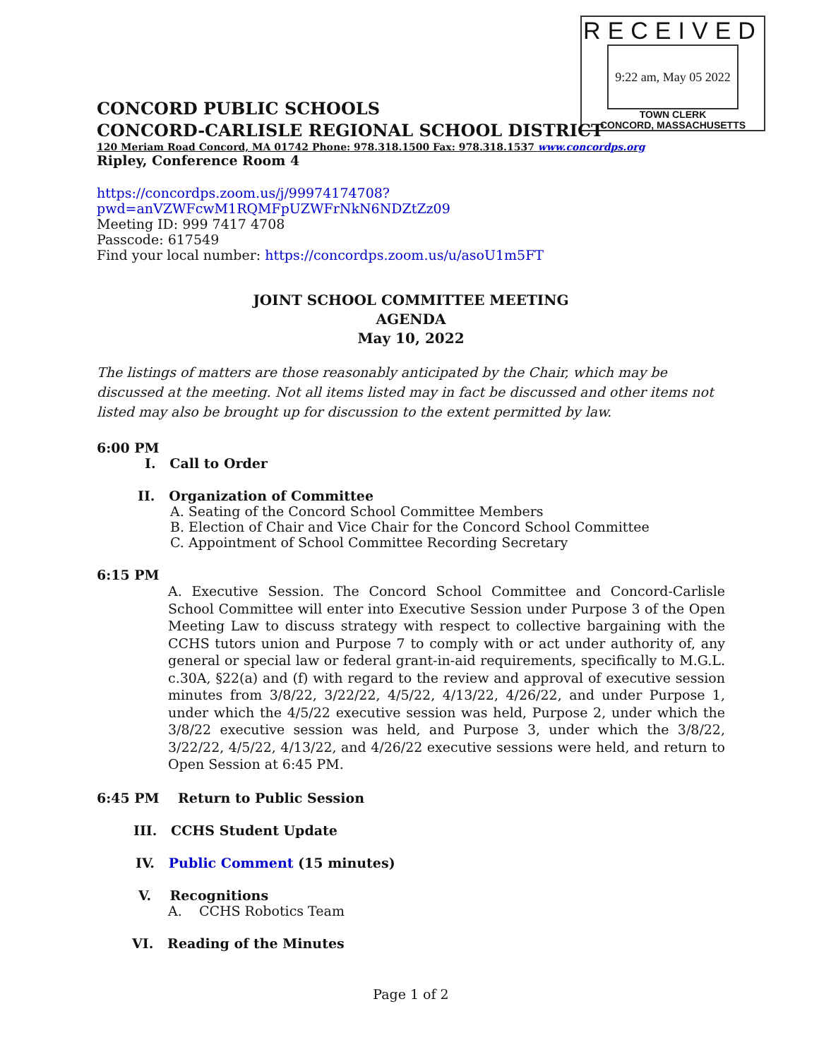RECEIVED
9:22 am, May 05 2022
TOWN CLERK
CONCORD, MASSACHUSETTS
CONCORD PUBLIC SCHOOLS
CONCORD-CARLISLE REGIONAL SCHOOL DISTRICT
120 Meriam Road Concord, MA 01742 Phone: 978.318.1500 Fax: 978.318.1537 www.concordps.org
Ripley, Conference Room 4
https://concordps.zoom.us/j/99974174708?pwd=anVZWFcwM1RQMFpUZWFrNkN6NDZtZz09
Meeting ID: 999 7417 4708
Passcode: 617549
Find your local number: https://concordps.zoom.us/u/asoU1m5FT
JOINT SCHOOL COMMITTEE MEETING
AGENDA
May 10, 2022
The listings of matters are those reasonably anticipated by the Chair, which may be discussed at the meeting. Not all items listed may in fact be discussed and other items not listed may also be brought up for discussion to the extent permitted by law.
6:00 PM
I. Call to Order
II. Organization of Committee
A. Seating of the Concord School Committee Members
B. Election of Chair and Vice Chair for the Concord School Committee
C. Appointment of School Committee Recording Secretary
6:15 PM
A. Executive Session. The Concord School Committee and Concord-Carlisle School Committee will enter into Executive Session under Purpose 3 of the Open Meeting Law to discuss strategy with respect to collective bargaining with the CCHS tutors union and Purpose 7 to comply with or act under authority of, any general or special law or federal grant-in-aid requirements, specifically to M.G.L. c.30A, §22(a) and (f) with regard to the review and approval of executive session minutes from 3/8/22, 3/22/22, 4/5/22, 4/13/22, 4/26/22, and under Purpose 1, under which the 4/5/22 executive session was held, Purpose 2, under which the 3/8/22 executive session was held, and Purpose 3, under which the 3/8/22, 3/22/22, 4/5/22, 4/13/22, and 4/26/22 executive sessions were held, and return to Open Session at 6:45 PM.
6:45 PM Return to Public Session
III. CCHS Student Update
IV. Public Comment (15 minutes)
V. Recognitions
A. CCHS Robotics Team
VI. Reading of the Minutes
Page 1 of 2